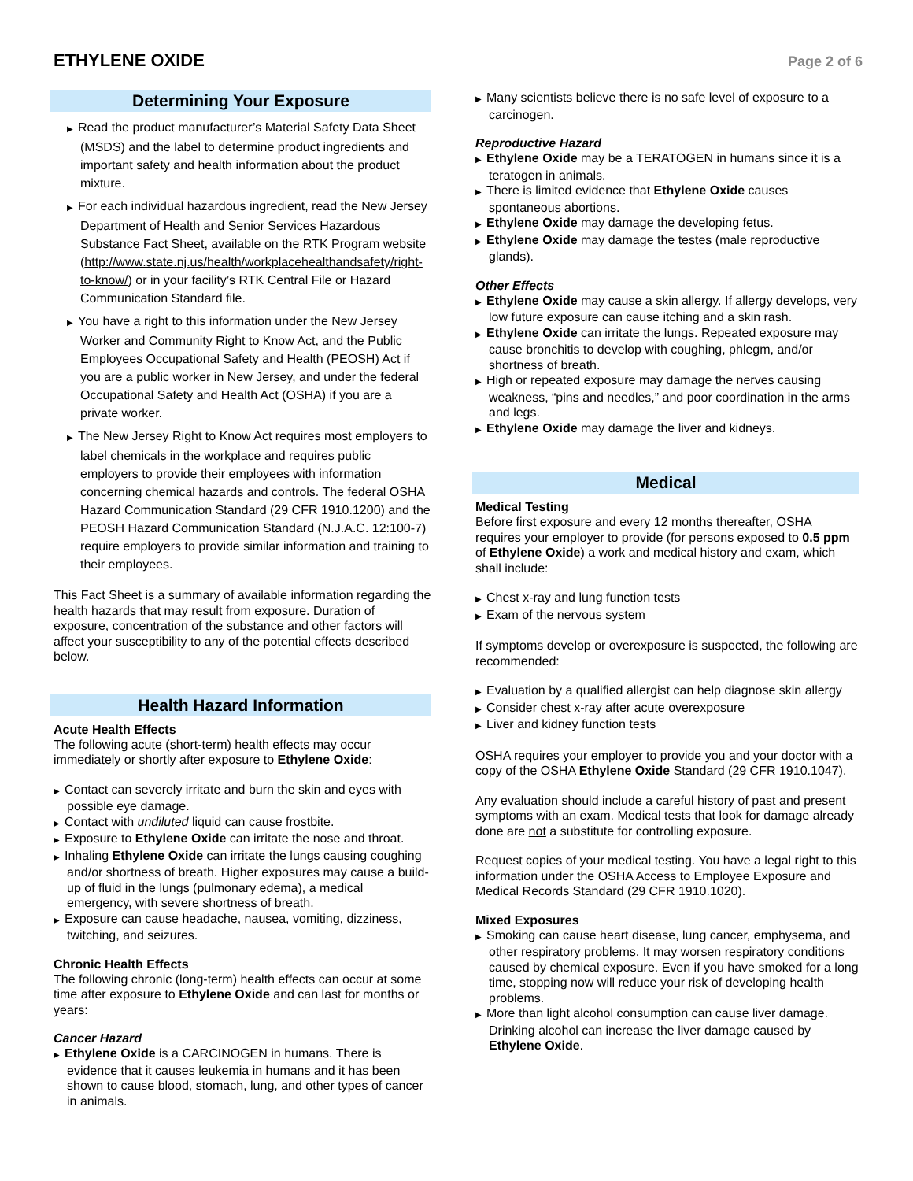ETHYLENE OXIDE
Page 2 of 6
Determining Your Exposure
Read the product manufacturer’s Material Safety Data Sheet (MSDS) and the label to determine product ingredients and important safety and health information about the product mixture.
For each individual hazardous ingredient, read the New Jersey Department of Health and Senior Services Hazardous Substance Fact Sheet, available on the RTK Program website (http://www.state.nj.us/health/workplacehealthandsafety/right-to-know/) or in your facility’s RTK Central File or Hazard Communication Standard file.
You have a right to this information under the New Jersey Worker and Community Right to Know Act, and the Public Employees Occupational Safety and Health (PEOSH) Act if you are a public worker in New Jersey, and under the federal Occupational Safety and Health Act (OSHA) if you are a private worker.
The New Jersey Right to Know Act requires most employers to label chemicals in the workplace and requires public employers to provide their employees with information concerning chemical hazards and controls. The federal OSHA Hazard Communication Standard (29 CFR 1910.1200) and the PEOSH Hazard Communication Standard (N.J.A.C. 12:100-7) require employers to provide similar information and training to their employees.
This Fact Sheet is a summary of available information regarding the health hazards that may result from exposure. Duration of exposure, concentration of the substance and other factors will affect your susceptibility to any of the potential effects described below.
Health Hazard Information
Acute Health Effects
The following acute (short-term) health effects may occur immediately or shortly after exposure to Ethylene Oxide:
Contact can severely irritate and burn the skin and eyes with possible eye damage.
Contact with undiluted liquid can cause frostbite.
Exposure to Ethylene Oxide can irritate the nose and throat.
Inhaling Ethylene Oxide can irritate the lungs causing coughing and/or shortness of breath. Higher exposures may cause a build-up of fluid in the lungs (pulmonary edema), a medical emergency, with severe shortness of breath.
Exposure can cause headache, nausea, vomiting, dizziness, twitching, and seizures.
Chronic Health Effects
The following chronic (long-term) health effects can occur at some time after exposure to Ethylene Oxide and can last for months or years:
Cancer Hazard
Ethylene Oxide is a CARCINOGEN in humans. There is evidence that it causes leukemia in humans and it has been shown to cause blood, stomach, lung, and other types of cancer in animals.
Many scientists believe there is no safe level of exposure to a carcinogen.
Reproductive Hazard
Ethylene Oxide may be a TERATOGEN in humans since it is a teratogen in animals.
There is limited evidence that Ethylene Oxide causes spontaneous abortions.
Ethylene Oxide may damage the developing fetus.
Ethylene Oxide may damage the testes (male reproductive glands).
Other Effects
Ethylene Oxide may cause a skin allergy. If allergy develops, very low future exposure can cause itching and a skin rash.
Ethylene Oxide can irritate the lungs. Repeated exposure may cause bronchitis to develop with coughing, phlegm, and/or shortness of breath.
High or repeated exposure may damage the nerves causing weakness, “pins and needles,” and poor coordination in the arms and legs.
Ethylene Oxide may damage the liver and kidneys.
Medical
Medical Testing
Before first exposure and every 12 months thereafter, OSHA requires your employer to provide (for persons exposed to 0.5 ppm of Ethylene Oxide) a work and medical history and exam, which shall include:
Chest x-ray and lung function tests
Exam of the nervous system
If symptoms develop or overexposure is suspected, the following are recommended:
Evaluation by a qualified allergist can help diagnose skin allergy
Consider chest x-ray after acute overexposure
Liver and kidney function tests
OSHA requires your employer to provide you and your doctor with a copy of the OSHA Ethylene Oxide Standard (29 CFR 1910.1047).
Any evaluation should include a careful history of past and present symptoms with an exam. Medical tests that look for damage already done are not a substitute for controlling exposure.
Request copies of your medical testing. You have a legal right to this information under the OSHA Access to Employee Exposure and Medical Records Standard (29 CFR 1910.1020).
Mixed Exposures
Smoking can cause heart disease, lung cancer, emphysema, and other respiratory problems. It may worsen respiratory conditions caused by chemical exposure. Even if you have smoked for a long time, stopping now will reduce your risk of developing health problems.
More than light alcohol consumption can cause liver damage. Drinking alcohol can increase the liver damage caused by Ethylene Oxide.